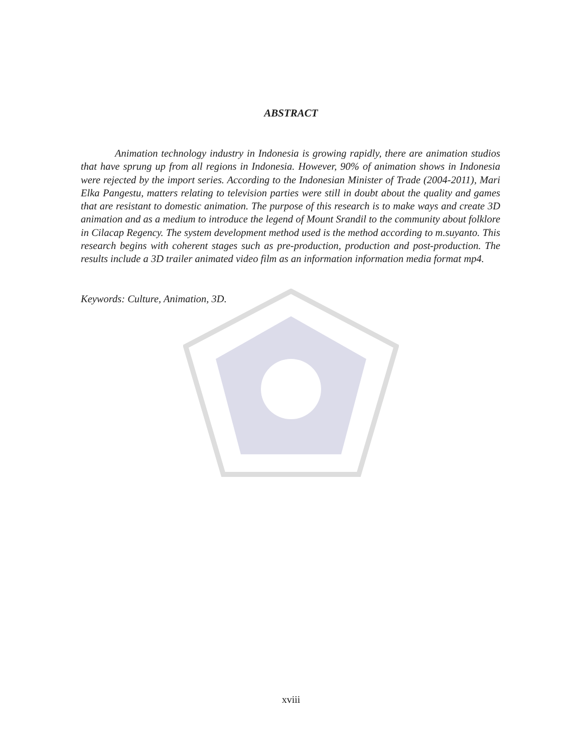ABSTRACT
Animation technology industry in Indonesia is growing rapidly, there are animation studios that have sprung up from all regions in Indonesia. However, 90% of animation shows in Indonesia were rejected by the import series. According to the Indonesian Minister of Trade (2004-2011), Mari Elka Pangestu, matters relating to television parties were still in doubt about the quality and games that are resistant to domestic animation. The purpose of this research is to make ways and create 3D animation and as a medium to introduce the legend of Mount Srandil to the community about folklore in Cilacap Regency. The system development method used is the method according to m.suyanto. This research begins with coherent stages such as pre-production, production and post-production. The results include a 3D trailer animated video film as an information information media format mp4.
Keywords: Culture, Animation, 3D.
xviii